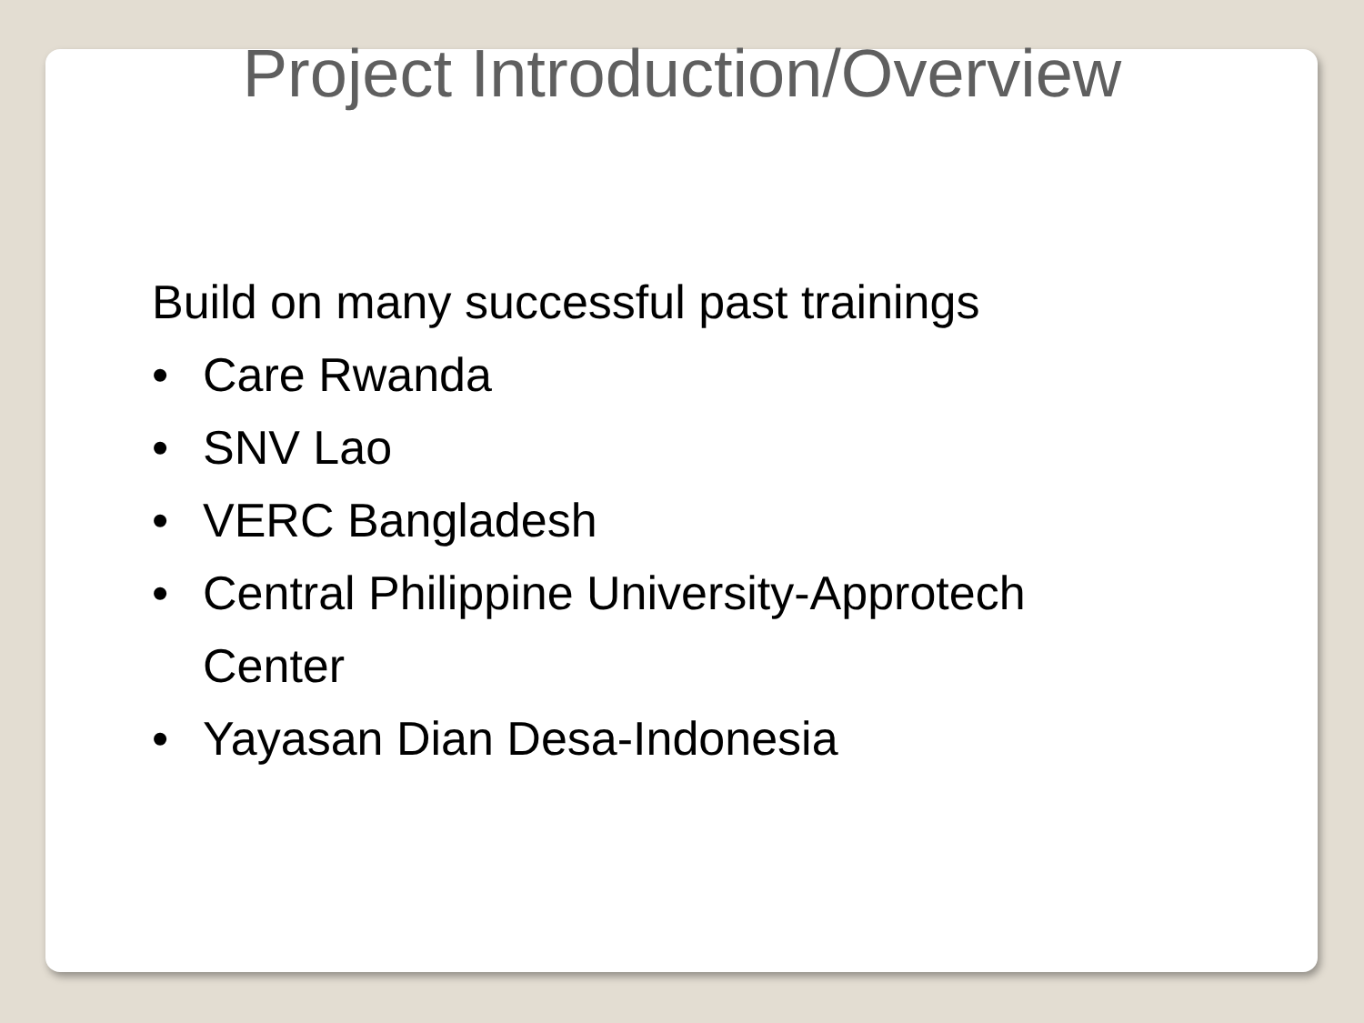Project Introduction/Overview
Build on many successful past trainings
• Care Rwanda
• SNV Lao
• VERC Bangladesh
• Central Philippine University-Approtech
Center
• Yayasan Dian Desa-Indonesia